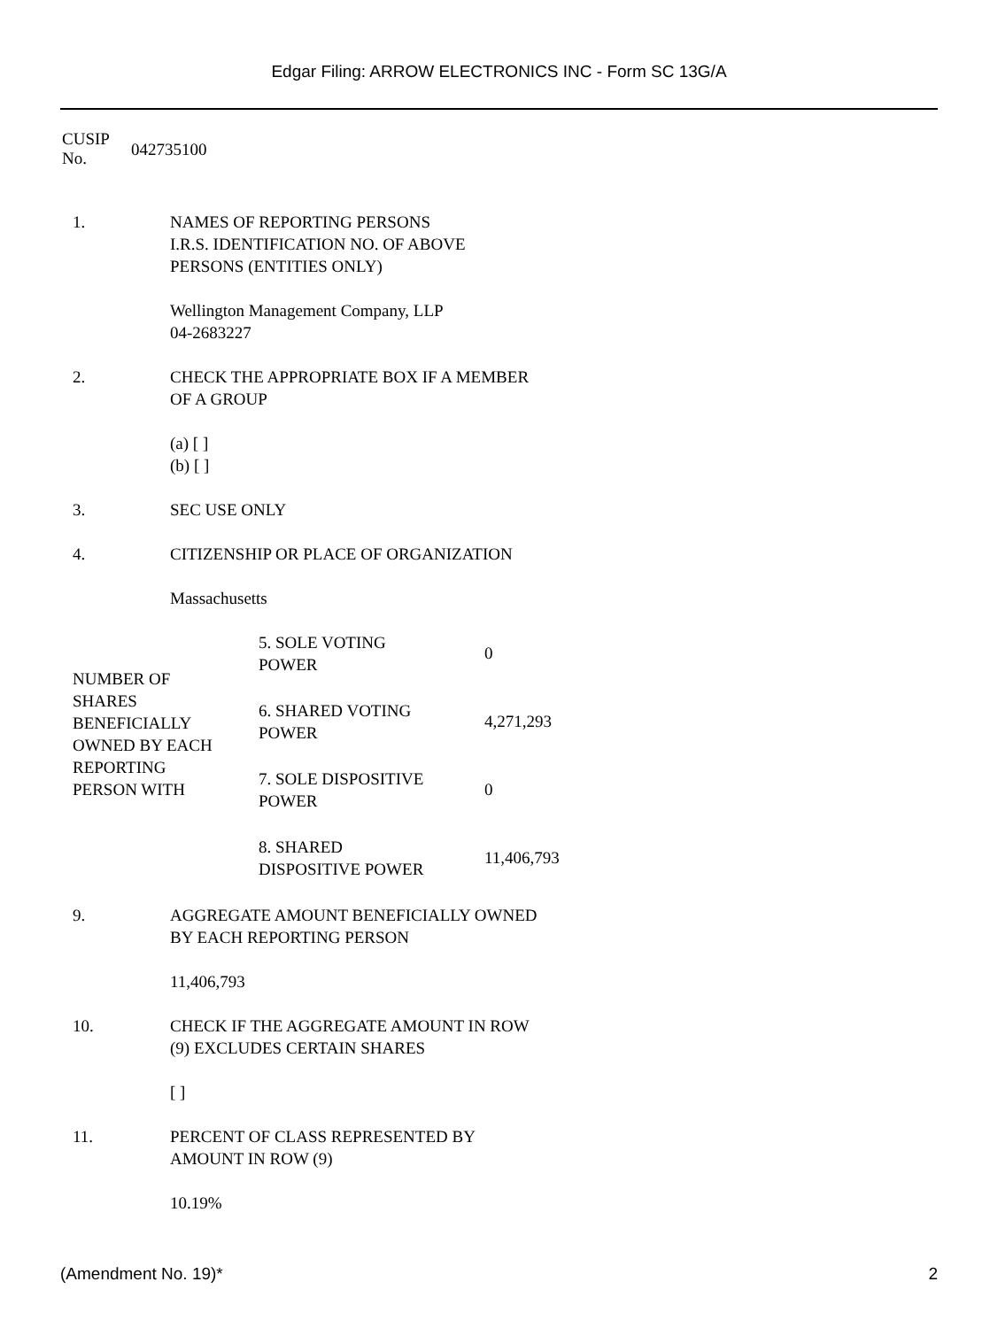Edgar Filing: ARROW ELECTRONICS INC - Form SC 13G/A
| CUSIP No. | 042735100 |
| 1. | NAMES OF REPORTING PERSONS I.R.S. IDENTIFICATION NO. OF ABOVE PERSONS (ENTITIES ONLY) Wellington Management Company, LLP 04-2683227 |
| 2. | CHECK THE APPROPRIATE BOX IF A MEMBER OF A GROUP (a) [ ] (b) [ ] |
| 3. | SEC USE ONLY |
| 4. | CITIZENSHIP OR PLACE OF ORGANIZATION Massachusetts |
| NUMBER OF SHARES BENEFICIALLY OWNED BY EACH REPORTING PERSON WITH | 5. SOLE VOTING POWER | 0 |
| | 6. SHARED VOTING POWER | 4,271,293 |
| | 7. SOLE DISPOSITIVE POWER | 0 |
| | 8. SHARED DISPOSITIVE POWER | 11,406,793 |
| 9. | AGGREGATE AMOUNT BENEFICIALLY OWNED BY EACH REPORTING PERSON 11,406,793 |
| 10. | CHECK IF THE AGGREGATE AMOUNT IN ROW (9) EXCLUDES CERTAIN SHARES [ ] |
| 11. | PERCENT OF CLASS REPRESENTED BY AMOUNT IN ROW (9) 10.19% |
(Amendment No. 19)* 2